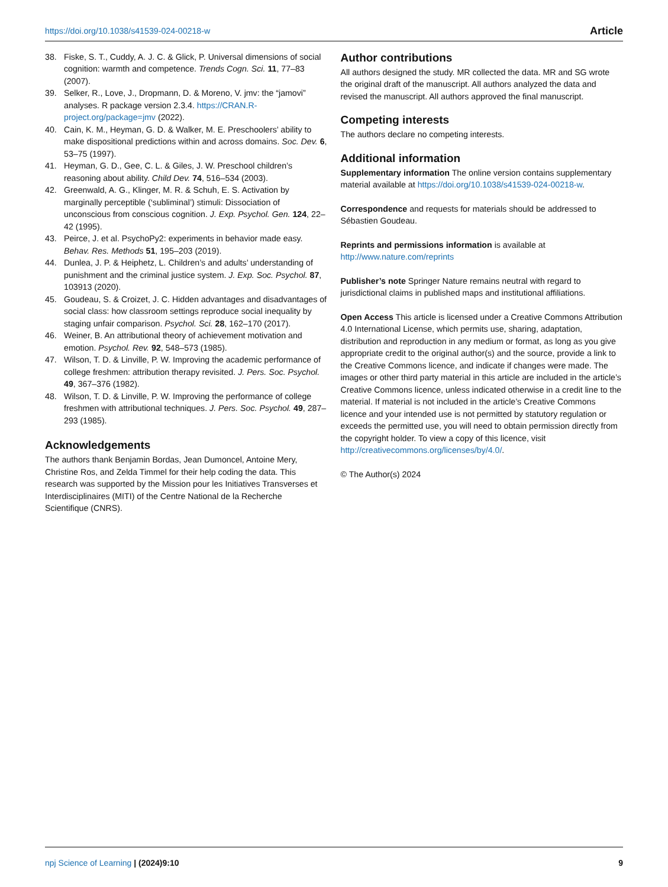https://doi.org/10.1038/s41539-024-00218-w Article
38. Fiske, S. T., Cuddy, A. J. C. & Glick, P. Universal dimensions of social cognition: warmth and competence. Trends Cogn. Sci. 11, 77–83 (2007).
39. Selker, R., Love, J., Dropmann, D. & Moreno, V. jmv: the “jamovi” analyses. R package version 2.3.4. https://CRAN.R-project.org/package=jmv (2022).
40. Cain, K. M., Heyman, G. D. & Walker, M. E. Preschoolers’ ability to make dispositional predictions within and across domains. Soc. Dev. 6, 53–75 (1997).
41. Heyman, G. D., Gee, C. L. & Giles, J. W. Preschool children’s reasoning about ability. Child Dev. 74, 516–534 (2003).
42. Greenwald, A. G., Klinger, M. R. & Schuh, E. S. Activation by marginally perceptible (‘subliminal’) stimuli: Dissociation of unconscious from conscious cognition. J. Exp. Psychol. Gen. 124, 22–42 (1995).
43. Peirce, J. et al. PsychoPy2: experiments in behavior made easy. Behav. Res. Methods 51, 195–203 (2019).
44. Dunlea, J. P. & Heiphetz, L. Children’s and adults’ understanding of punishment and the criminal justice system. J. Exp. Soc. Psychol. 87, 103913 (2020).
45. Goudeau, S. & Croizet, J. C. Hidden advantages and disadvantages of social class: how classroom settings reproduce social inequality by staging unfair comparison. Psychol. Sci. 28, 162–170 (2017).
46. Weiner, B. An attributional theory of achievement motivation and emotion. Psychol. Rev. 92, 548–573 (1985).
47. Wilson, T. D. & Linville, P. W. Improving the academic performance of college freshmen: attribution therapy revisited. J. Pers. Soc. Psychol. 49, 367–376 (1982).
48. Wilson, T. D. & Linville, P. W. Improving the performance of college freshmen with attributional techniques. J. Pers. Soc. Psychol. 49, 287–293 (1985).
Acknowledgements
The authors thank Benjamin Bordas, Jean Dumoncel, Antoine Mery, Christine Ros, and Zelda Timmel for their help coding the data. This research was supported by the Mission pour les Initiatives Transverses et Interdisciplinaires (MITI) of the Centre National de la Recherche Scientifique (CNRS).
Author contributions
All authors designed the study. MR collected the data. MR and SG wrote the original draft of the manuscript. All authors analyzed the data and revised the manuscript. All authors approved the final manuscript.
Competing interests
The authors declare no competing interests.
Additional information
Supplementary information The online version contains supplementary material available at https://doi.org/10.1038/s41539-024-00218-w.
Correspondence and requests for materials should be addressed to Sébastien Goudeau.
Reprints and permissions information is available at http://www.nature.com/reprints
Publisher’s note Springer Nature remains neutral with regard to jurisdictional claims in published maps and institutional affiliations.
Open Access This article is licensed under a Creative Commons Attribution 4.0 International License, which permits use, sharing, adaptation, distribution and reproduction in any medium or format, as long as you give appropriate credit to the original author(s) and the source, provide a link to the Creative Commons licence, and indicate if changes were made. The images or other third party material in this article are included in the article’s Creative Commons licence, unless indicated otherwise in a credit line to the material. If material is not included in the article’s Creative Commons licence and your intended use is not permitted by statutory regulation or exceeds the permitted use, you will need to obtain permission directly from the copyright holder. To view a copy of this licence, visit http://creativecommons.org/licenses/by/4.0/.
© The Author(s) 2024
npj Science of Learning | (2024)9:10 9